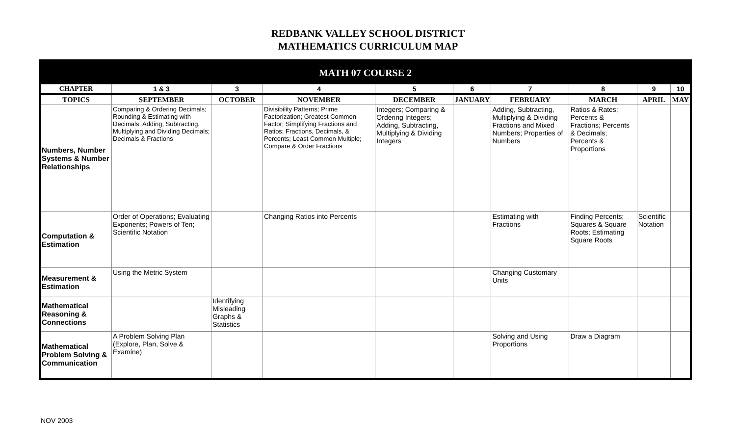REDBANK VALLEY SCHOOL DISTRICT
MATHEMATICS CURRICULUM MAP
| MATH 07 COURSE 2 | | | | | | | | | |
| --- | --- | --- | --- | --- | --- | --- | --- | --- | --- |
| CHAPTER | 1 & 3 | 3 | 4 | 5 | 6 | 7 | 8 | 9 | 10 |
| TOPICS | SEPTEMBER | OCTOBER | NOVEMBER | DECEMBER | JANUARY | FEBRUARY | MARCH | APRIL | MAY |
| Numbers, Number Systems & Number Relationships | Comparing & Ordering Decimals; Rounding & Estimating with Decimals; Adding, Subtracting, Multiplying and Dividing Decimals; Decimals & Fractions | | Divisibility Patterns; Prime Factorization; Greatest Common Factor; Simplifying Fractions and Ratios; Fractions, Decimals, & Percents; Least Common Multiple; Compare & Order Fractions | Integers; Comparing & Ordering Integers; Adding, Subtracting, Multiplying & Dividing Integers | | Adding, Subtracting, Multiplying & Dividing Fractions and Mixed Numbers; Properties of Numbers | Ratios & Rates; Percents & Fractions; Percents & Decimals; Percents & Proportions | | |
| Computation & Estimation | Order of Operations; Evaluating Exponents; Powers of Ten; Scientific Notation | | Changing Ratios into Percents | | | Estimating with Fractions | Finding Percents; Squares & Square Roots; Estimating Square Roots | Scientific Notation | |
| Measurement & Estimation | Using the Metric System | | | | | Changing Customary Units | | | |
| Mathematical Reasoning & Connections | | Identifying Misleading Graphs & Statistics | | | | | | | |
| Mathematical Problem Solving & Communication | A Problem Solving Plan (Explore, Plan, Solve & Examine) | | | | | Solving and Using Proportions | Draw a Diagram | | |
NOV 2003